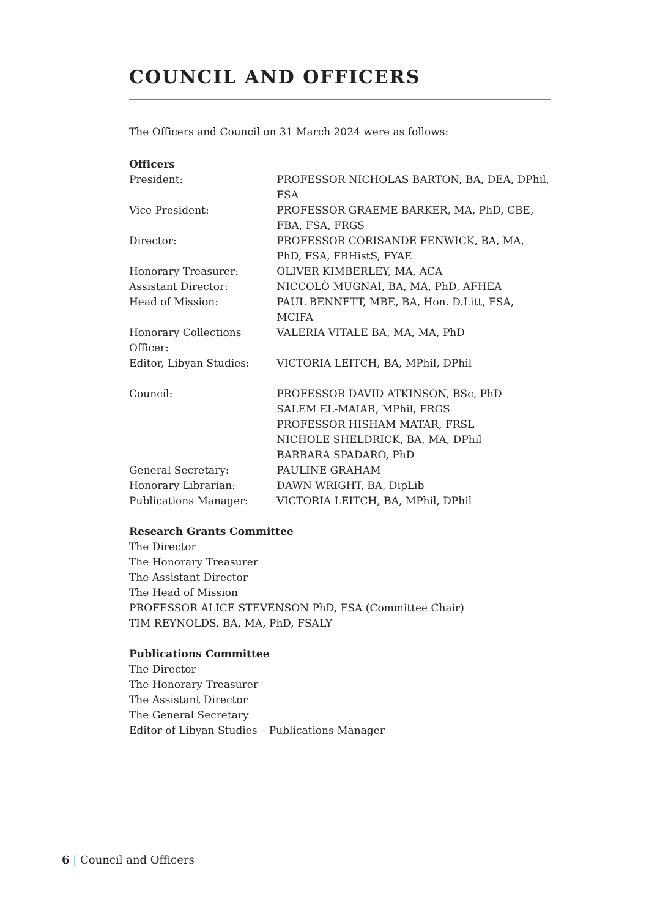COUNCIL AND OFFICERS
The Officers and Council on 31 March 2024 were as follows:
Officers
| President: | PROFESSOR NICHOLAS BARTON, BA, DEA, DPhil, FSA |
| Vice President: | PROFESSOR GRAEME BARKER, MA, PhD, CBE, FBA, FSA, FRGS |
| Director: | PROFESSOR CORISANDE FENWICK, BA, MA, PhD, FSA, FRHistS, FYAE |
| Honorary Treasurer: | OLIVER KIMBERLEY, MA, ACA |
| Assistant Director: | NICCOLÒ MUGNAI, BA, MA, PhD, AFHEA |
| Head of Mission: | PAUL BENNETT, MBE, BA, Hon. D.Litt, FSA, MCIFA |
| Honorary Collections Officer: | VALERIA VITALE BA, MA, MA, PhD |
| Editor, Libyan Studies: | VICTORIA LEITCH, BA, MPhil, DPhil |
| Council: | PROFESSOR DAVID ATKINSON, BSc, PhD SALEM EL-MAIAR, MPhil, FRGS PROFESSOR HISHAM MATAR, FRSL NICHOLE SHELDRICK, BA, MA, DPhil BARBARA SPADARO, PhD |
| General Secretary: | PAULINE GRAHAM |
| Honorary Librarian: | DAWN WRIGHT, BA, DipLib |
| Publications Manager: | VICTORIA LEITCH, BA, MPhil, DPhil |
Research Grants Committee
The Director
The Honorary Treasurer
The Assistant Director
The Head of Mission
PROFESSOR ALICE STEVENSON PhD, FSA (Committee Chair)
TIM REYNOLDS, BA, MA, PhD, FSALY
Publications Committee
The Director
The Honorary Treasurer
The Assistant Director
The General Secretary
Editor of Libyan Studies – Publications Manager
6 | Council and Officers